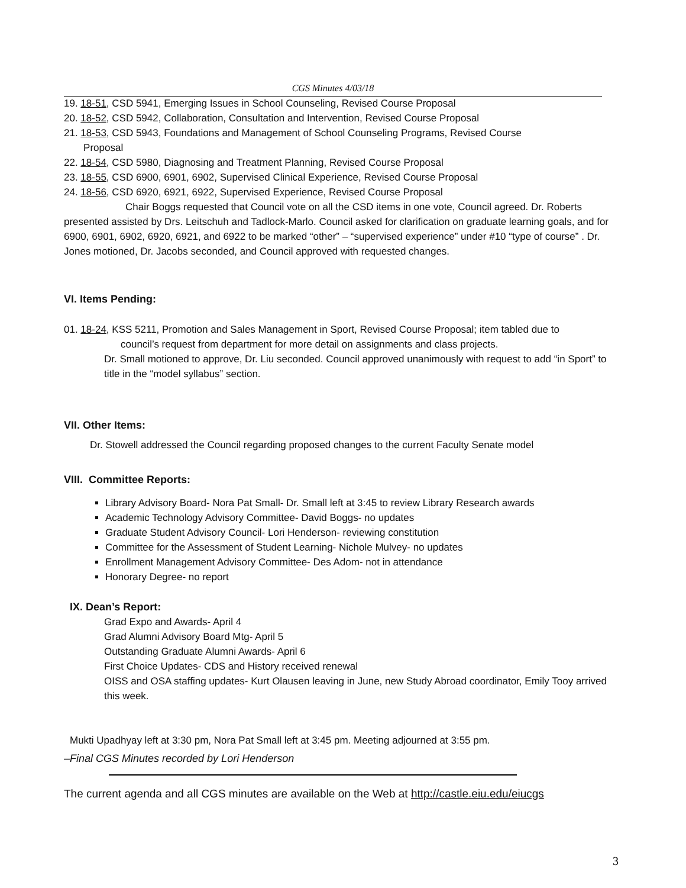CGS Minutes 4/03/18
19. 18-51, CSD 5941, Emerging Issues in School Counseling, Revised Course Proposal
20. 18-52, CSD 5942, Collaboration, Consultation and Intervention, Revised Course Proposal
21. 18-53, CSD 5943, Foundations and Management of School Counseling Programs, Revised Course
Proposal
22. 18-54, CSD 5980, Diagnosing and Treatment Planning, Revised Course Proposal
23. 18-55, CSD 6900, 6901, 6902, Supervised Clinical Experience, Revised Course Proposal
24. 18-56, CSD 6920, 6921, 6922, Supervised Experience, Revised Course Proposal
Chair Boggs requested that Council vote on all the CSD items in one vote, Council agreed. Dr. Roberts presented assisted by Drs. Leitschuh and Tadlock-Marlo. Council asked for clarification on graduate learning goals, and for 6900, 6901, 6902, 6920, 6921, and 6922 to be marked “other” – “supervised experience” under #10 “type of course” . Dr. Jones motioned, Dr. Jacobs seconded, and Council approved with requested changes.
VI. Items Pending:
01. 18-24, KSS 5211, Promotion and Sales Management in Sport, Revised Course Proposal; item tabled due to
council’s request from department for more detail on assignments and class projects.
Dr. Small motioned to approve, Dr. Liu seconded. Council approved unanimously with request to add “in Sport” to title in the “model syllabus” section.
VII. Other Items:
Dr. Stowell addressed the Council regarding proposed changes to the current Faculty Senate model
VIII. Committee Reports:
Library Advisory Board- Nora Pat Small- Dr. Small left at 3:45 to review Library Research awards
Academic Technology Advisory Committee- David Boggs- no updates
Graduate Student Advisory Council- Lori Henderson- reviewing constitution
Committee for the Assessment of Student Learning- Nichole Mulvey- no updates
Enrollment Management Advisory Committee- Des Adom- not in attendance
Honorary Degree- no report
IX. Dean’s Report:
Grad Expo and Awards- April 4
Grad Alumni Advisory Board Mtg- April 5
Outstanding Graduate Alumni Awards- April 6
First Choice Updates- CDS and History received renewal
OISS and OSA staffing updates- Kurt Olausen leaving in June, new Study Abroad coordinator, Emily Tooy arrived this week.
Mukti Upadhyay left at 3:30 pm, Nora Pat Small left at 3:45 pm. Meeting adjourned at 3:55 pm.
–Final CGS Minutes recorded by Lori Henderson
The current agenda and all CGS minutes are available on the Web at http://castle.eiu.edu/eiucgs
3